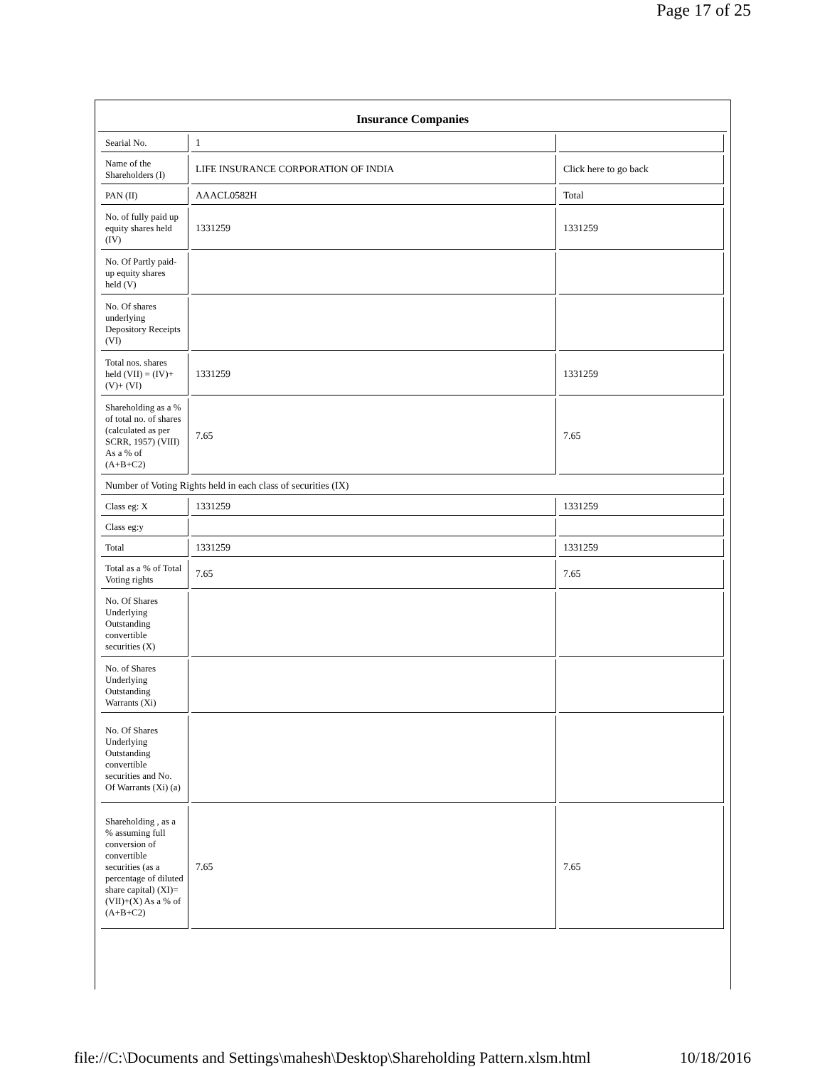Page 17 of 25
Insurance Companies
| Searial No. | 1 | |
| Name of the Shareholders (I) | LIFE INSURANCE CORPORATION OF INDIA | Click here to go back |
| PAN (II) | AAACL0582H | Total |
| No. of fully paid up equity shares held (IV) | 1331259 | 1331259 |
| No. Of Partly paid-up equity shares held (V) | | |
| No. Of shares underlying Depository Receipts (VI) | | |
| Total nos. shares held (VII) = (IV)+(V)+ (VI) | 1331259 | 1331259 |
| Shareholding as a % of total no. of shares (calculated as per SCRR, 1957) (VIII) As a % of (A+B+C2) | 7.65 | 7.65 |
| Number of Voting Rights held in each class of securities (IX) | | |
| Class eg: X | 1331259 | 1331259 |
| Class eg:y | | |
| Total | 1331259 | 1331259 |
| Total as a % of Total Voting rights | 7.65 | 7.65 |
| No. Of Shares Underlying Outstanding convertible securities (X) | | |
| No. of Shares Underlying Outstanding Warrants (Xi) | | |
| No. Of Shares Underlying Outstanding convertible securities and No. Of Warrants (Xi) (a) | | |
| Shareholding , as a % assuming full conversion of convertible securities (as a percentage of diluted share capital) (XI)= (VII)+(X) As a % of (A+B+C2) | 7.65 | 7.65 |
file://C:\Documents and Settings\mahesh\Desktop\Shareholding Pattern.xlsm.html 10/18/2016